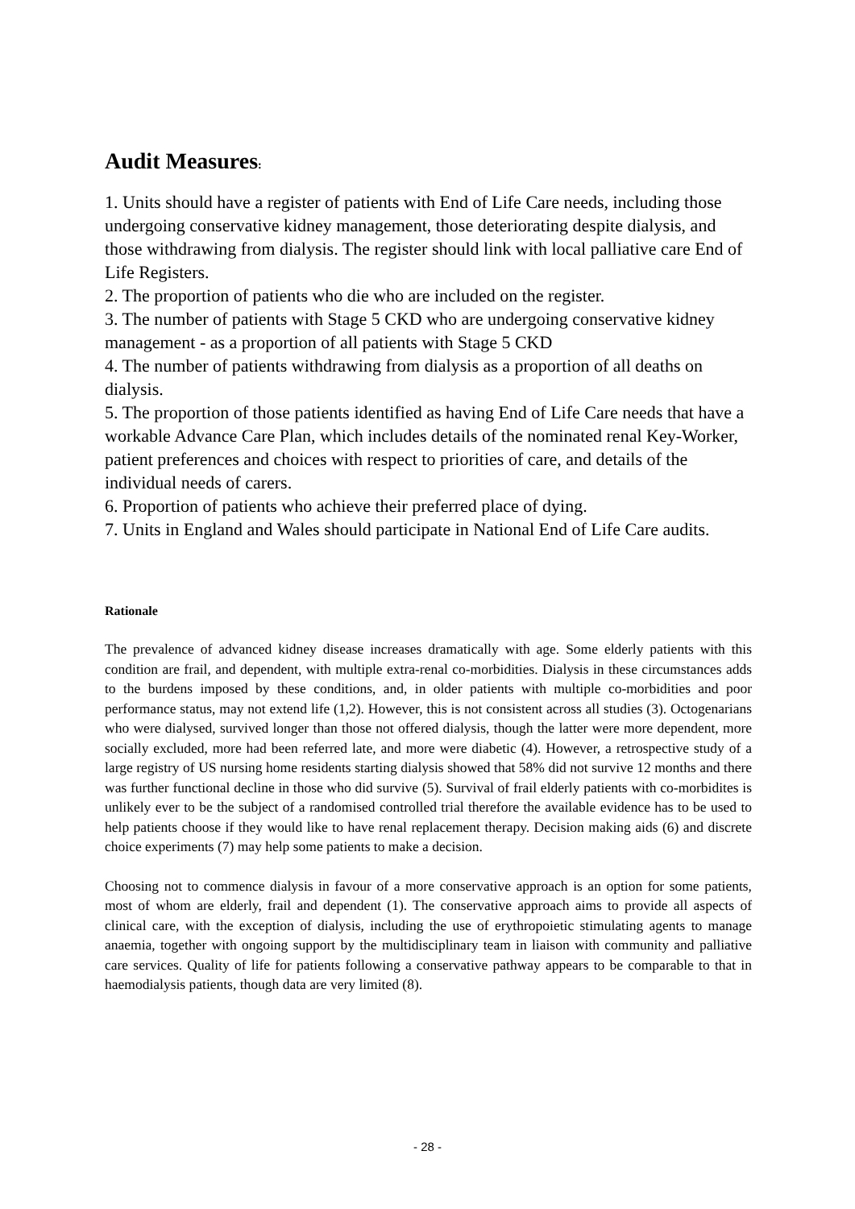Audit Measures:
1. Units should have a register of patients with End of Life Care needs, including those undergoing conservative kidney management, those deteriorating despite dialysis, and those withdrawing from dialysis. The register should link with local palliative care End of Life Registers.
2. The proportion of patients who die who are included on the register.
3. The number of patients with Stage 5 CKD who are undergoing conservative kidney management - as a proportion of all patients with Stage 5 CKD
4. The number of patients withdrawing from dialysis as a proportion of all deaths on dialysis.
5. The proportion of those patients identified as having End of Life Care needs that have a workable Advance Care Plan, which includes details of the nominated renal Key-Worker, patient preferences and choices with respect to priorities of care, and details of the individual needs of carers.
6. Proportion of patients who achieve their preferred place of dying.
7. Units in England and Wales should participate in National End of Life Care audits.
Rationale
The prevalence of advanced kidney disease increases dramatically with age. Some elderly patients with this condition are frail, and dependent, with multiple extra-renal co-morbidities. Dialysis in these circumstances adds to the burdens imposed by these conditions, and, in older patients with multiple co-morbidities and poor performance status, may not extend life (1,2). However, this is not consistent across all studies (3). Octogenarians who were dialysed, survived longer than those not offered dialysis, though the latter were more dependent, more socially excluded, more had been referred late, and more were diabetic (4). However, a retrospective study of a large registry of US nursing home residents starting dialysis showed that 58% did not survive 12 months and there was further functional decline in those who did survive (5). Survival of frail elderly patients with co-morbidites is unlikely ever to be the subject of a randomised controlled trial therefore the available evidence has to be used to help patients choose if they would like to have renal replacement therapy. Decision making aids (6) and discrete choice experiments (7) may help some patients to make a decision.
Choosing not to commence dialysis in favour of a more conservative approach is an option for some patients, most of whom are elderly, frail and dependent (1). The conservative approach aims to provide all aspects of clinical care, with the exception of dialysis, including the use of erythropoietic stimulating agents to manage anaemia, together with ongoing support by the multidisciplinary team in liaison with community and palliative care services. Quality of life for patients following a conservative pathway appears to be comparable to that in haemodialysis patients, though data are very limited (8).
- 28 -